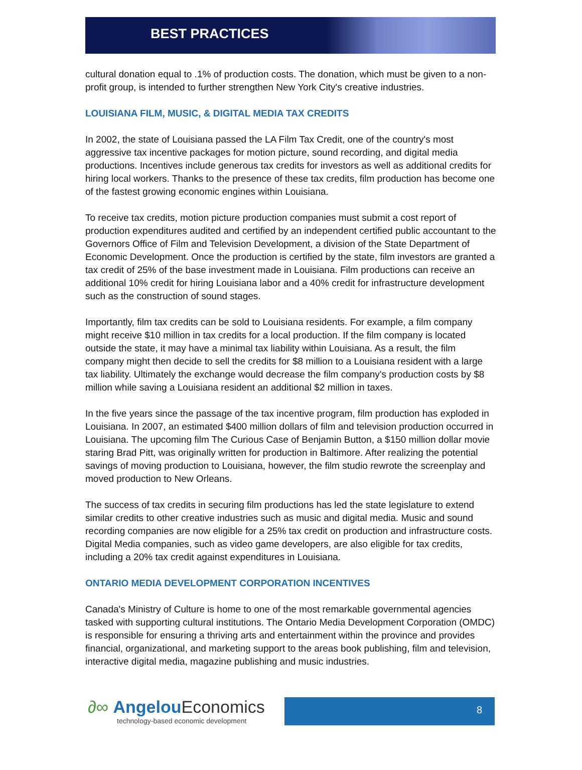BEST PRACTICES
cultural donation equal to .1% of production costs. The donation, which must be given to a non-profit group, is intended to further strengthen New York City's creative industries.
LOUISIANA FILM, MUSIC, & DIGITAL MEDIA TAX CREDITS
In 2002, the state of Louisiana passed the LA Film Tax Credit, one of the country's most aggressive tax incentive packages for motion picture, sound recording, and digital media productions. Incentives include generous tax credits for investors as well as additional credits for hiring local workers. Thanks to the presence of these tax credits, film production has become one of the fastest growing economic engines within Louisiana.
To receive tax credits, motion picture production companies must submit a cost report of production expenditures audited and certified by an independent certified public accountant to the Governors Office of Film and Television Development, a division of the State Department of Economic Development. Once the production is certified by the state, film investors are granted a tax credit of 25% of the base investment made in Louisiana. Film productions can receive an additional 10% credit for hiring Louisiana labor and a 40% credit for infrastructure development such as the construction of sound stages.
Importantly, film tax credits can be sold to Louisiana residents. For example, a film company might receive $10 million in tax credits for a local production. If the film company is located outside the state, it may have a minimal tax liability within Louisiana. As a result, the film company might then decide to sell the credits for $8 million to a Louisiana resident with a large tax liability. Ultimately the exchange would decrease the film company's production costs by $8 million while saving a Louisiana resident an additional $2 million in taxes.
In the five years since the passage of the tax incentive program, film production has exploded in Louisiana. In 2007, an estimated $400 million dollars of film and television production occurred in Louisiana. The upcoming film The Curious Case of Benjamin Button, a $150 million dollar movie staring Brad Pitt, was originally written for production in Baltimore. After realizing the potential savings of moving production to Louisiana, however, the film studio rewrote the screenplay and moved production to New Orleans.
The success of tax credits in securing film productions has led the state legislature to extend similar credits to other creative industries such as music and digital media. Music and sound recording companies are now eligible for a 25% tax credit on production and infrastructure costs. Digital Media companies, such as video game developers, are also eligible for tax credits, including a 20% tax credit against expenditures in Louisiana.
ONTARIO MEDIA DEVELOPMENT CORPORATION INCENTIVES
Canada's Ministry of Culture is home to one of the most remarkable governmental agencies tasked with supporting cultural institutions. The Ontario Media Development Corporation (OMDC) is responsible for ensuring a thriving arts and entertainment within the province and provides financial, organizational, and marketing support to the areas book publishing, film and television, interactive digital media, magazine publishing and music industries.
∂∞ Angelou Economics
technology-based economic development
8